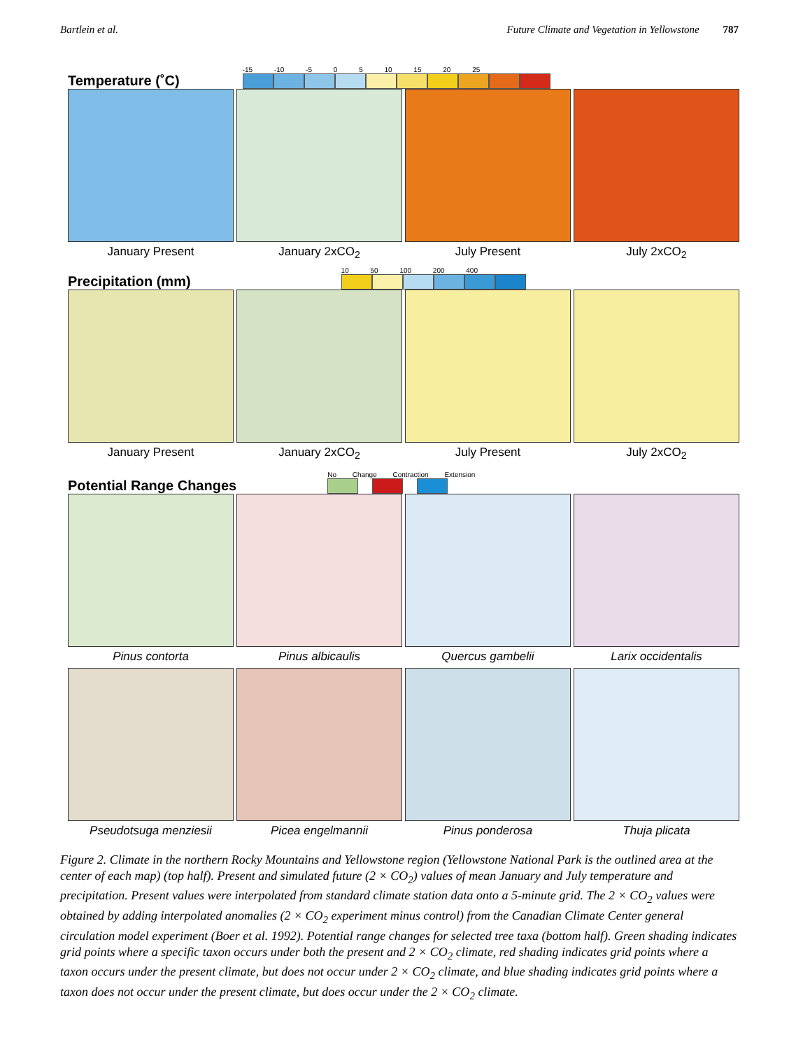Bartlein et al. Future Climate and Vegetation in Yellowstone 787
Temperature (˚C) -15 -10 -5 0 5 10 15 20 25
January Present January 2xCO<sub>2</sub> July Present July 2xCO<sub>2</sub>
Precipitation (mm) 10 50 100 200 400
January Present January 2xCO<sub>2</sub> July Present July 2xCO<sub>2</sub>
Potential Range Changes No Change Contraction Extension
Pinus contorta Pinus albicaulis Quercus gambelii Larix occidentalis
Pseudotsuga menziesii Picea engelmannii Pinus ponderosa Thuja plicata
Figure 2. Climate in the northern Rocky Mountains and Yellowstone region (Yellowstone National Park is the outlined area at the center of each map) (top half). Present and simulated future (2 × CO<sub>2</sub>) values of mean January and July temperature and precipitation. Present values were interpolated from standard climate station data onto a 5-minute grid. The 2 × CO<sub>2</sub> values were obtained by adding interpolated anomalies (2 × CO<sub>2</sub> experiment minus control) from the Canadian Climate Center general circulation model experiment (Boer et al. 1992). Potential range changes for selected tree taxa (bottom half). Green shading indicates grid points where a specific taxon occurs under both the present and 2 × CO<sub>2</sub> climate, red shading indicates grid points where a taxon occurs under the present climate, but does not occur under 2 × CO<sub>2</sub> climate, and blue shading indicates grid points where a taxon does not occur under the present climate, but does occur under the 2 × CO<sub>2</sub> climate.